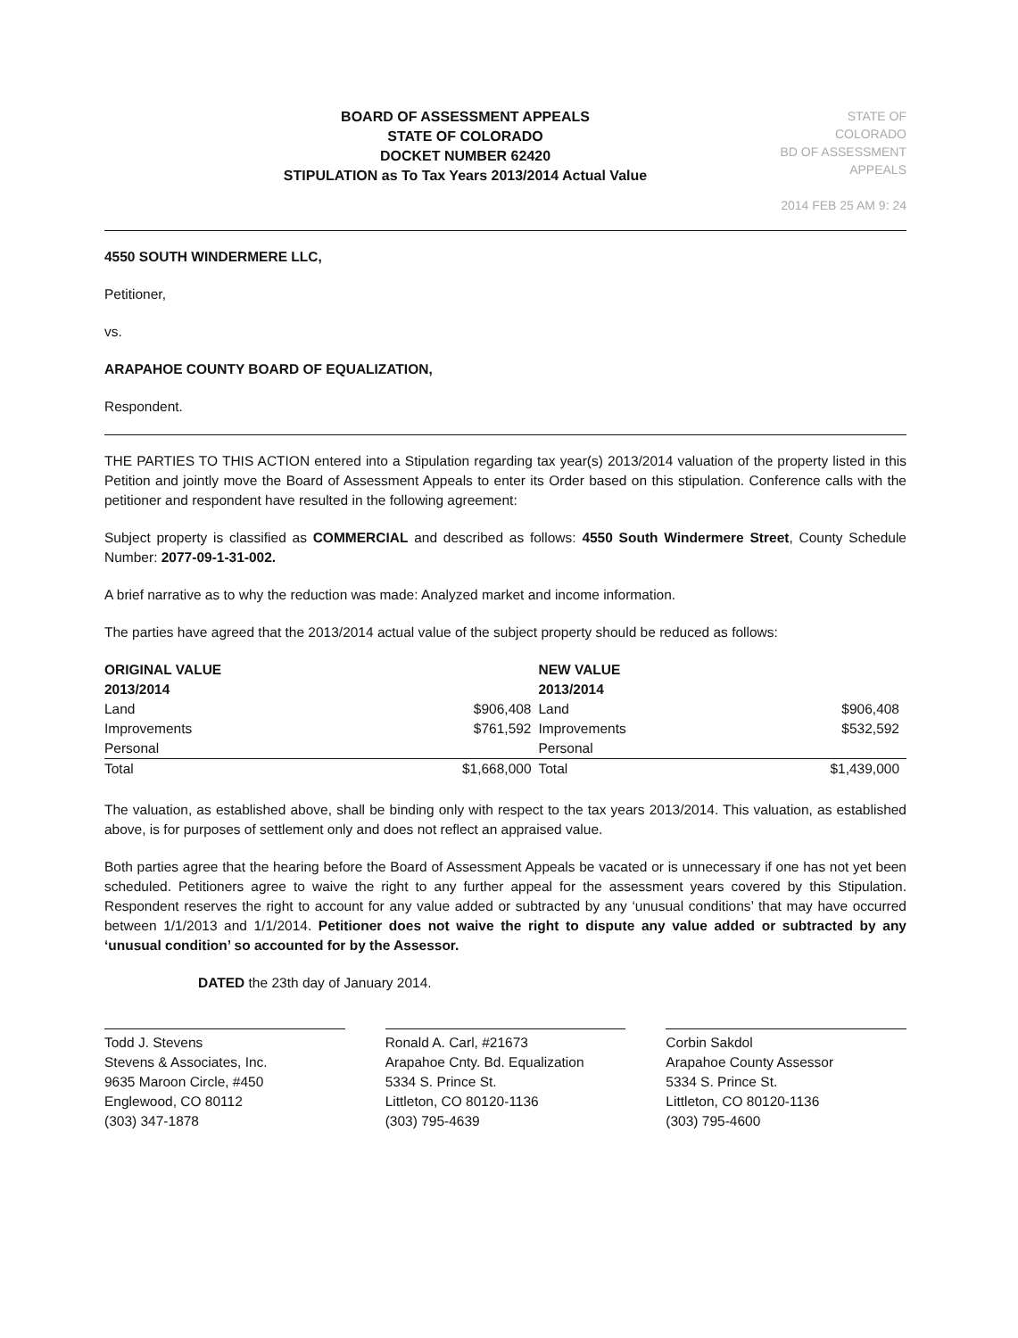BOARD OF ASSESSMENT APPEALS
STATE OF COLORADO
DOCKET NUMBER 62420
STIPULATION as To Tax Years 2013/2014 Actual Value
STATE OF COLORADO
BD OF ASSESSMENT APPEALS
2014 FEB 25 AM 9: 24
4550 SOUTH WINDERMERE LLC,
Petitioner,
vs.
ARAPAHOE COUNTY BOARD OF EQUALIZATION,
Respondent.
THE PARTIES TO THIS ACTION entered into a Stipulation regarding tax year(s) 2013/2014 valuation of the property listed in this Petition and jointly move the Board of Assessment Appeals to enter its Order based on this stipulation. Conference calls with the petitioner and respondent have resulted in the following agreement:
Subject property is classified as COMMERCIAL and described as follows: 4550 South Windermere Street, County Schedule Number: 2077-09-1-31-002.
A brief narrative as to why the reduction was made: Analyzed market and income information.
The parties have agreed that the 2013/2014 actual value of the subject property should be reduced as follows:
| ORIGINAL VALUE 2013/2014 | | NEW VALUE 2013/2014 | |
| --- | --- | --- | --- |
| Land | $906,408 | Land | $906,408 |
| Improvements | $761,592 | Improvements | $532,592 |
| Personal | | Personal | |
| Total | $1,668,000 | Total | $1,439,000 |
The valuation, as established above, shall be binding only with respect to the tax years 2013/2014. This valuation, as established above, is for purposes of settlement only and does not reflect an appraised value.
Both parties agree that the hearing before the Board of Assessment Appeals be vacated or is unnecessary if one has not yet been scheduled. Petitioners agree to waive the right to any further appeal for the assessment years covered by this Stipulation. Respondent reserves the right to account for any value added or subtracted by any ‘unusual conditions’ that may have occurred between 1/1/2013 and 1/1/2014. Petitioner does not waive the right to dispute any value added or subtracted by any ‘unusual condition’ so accounted for by the Assessor.
DATED the 23th day of January 2014.
Todd J. Stevens
Stevens & Associates, Inc.
9635 Maroon Circle, #450
Englewood, CO 80112
(303) 347-1878
Ronald A. Carl, #21673
Arapahoe Cnty. Bd. Equalization
5334 S. Prince St.
Littleton, CO 80120-1136
(303) 795-4639
Corbin Sakdol
Arapahoe County Assessor
5334 S. Prince St.
Littleton, CO 80120-1136
(303) 795-4600